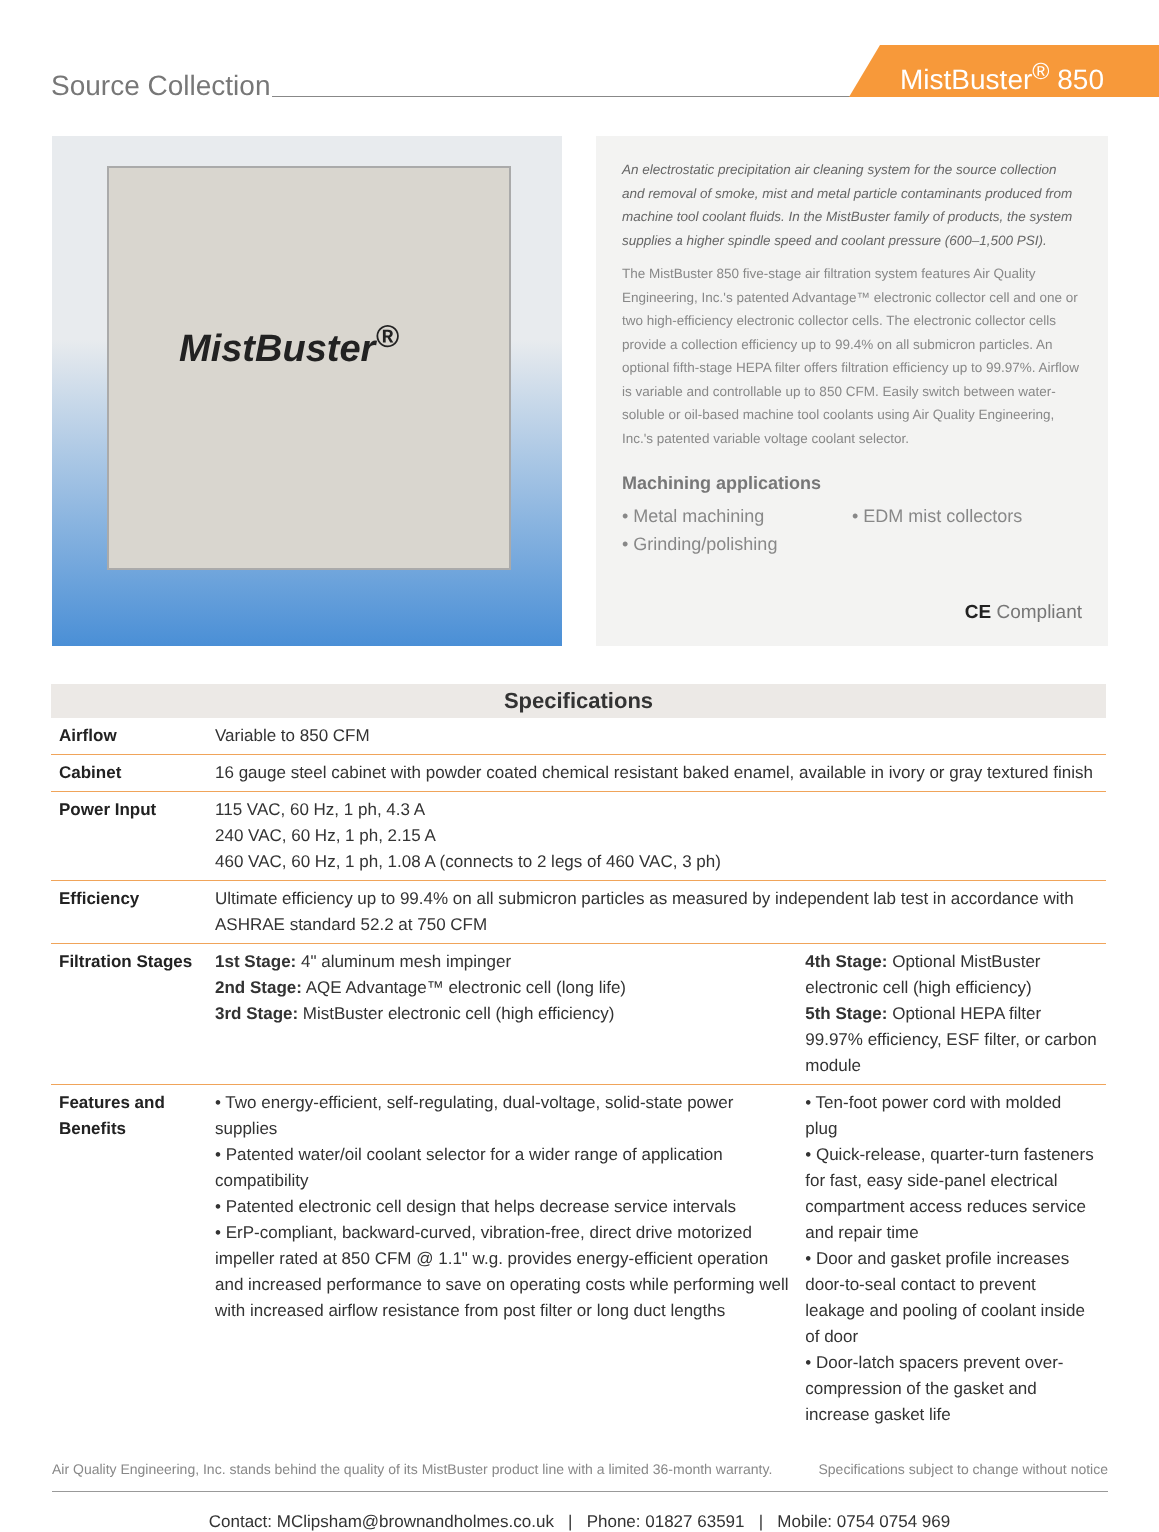Source Collection
MistBuster<sup>®</sup> 850
MistBuster<sup>®</sup>
An electrostatic precipitation air cleaning system for the source collection and removal of smoke, mist and metal particle contaminants produced from machine tool coolant fluids. In the MistBuster family of products, the system supplies a higher spindle speed and coolant pressure (600–1,500 PSI).
The MistBuster 850 five-stage air filtration system features Air Quality Engineering, Inc.'s patented Advantage™ electronic collector cell and one or two high-efficiency electronic collector cells. The electronic collector cells provide a collection efficiency up to 99.4% on all submicron particles. An optional fifth-stage HEPA filter offers filtration efficiency up to 99.97%. Airflow is variable and controllable up to 850 CFM. Easily switch between water-soluble or oil-based machine tool coolants using Air Quality Engineering, Inc.'s patented variable voltage coolant selector.
Machining applications
• Metal machining
• EDM mist collectors
• Grinding/polishing
CE Compliant
| Specifications | | |
| --- | --- | --- |
| Airflow | Variable to 850 CFM | |
| Cabinet | 16 gauge steel cabinet with powder coated chemical resistant baked enamel, available in ivory or gray textured finish | |
| Power Input | 115 VAC, 60 Hz, 1 ph, 4.3 A 240 VAC, 60 Hz, 1 ph, 2.15 A 460 VAC, 60 Hz, 1 ph, 1.08 A (connects to 2 legs of 460 VAC, 3 ph) | |
| Efficiency | Ultimate efficiency up to 99.4% on all submicron particles as measured by independent lab test in accordance with ASHRAE standard 52.2 at 750 CFM | |
| Filtration Stages | 1st Stage: 4" aluminum mesh impinger 2nd Stage: AQE Advantage™ electronic cell (long life) 3rd Stage: MistBuster electronic cell (high efficiency) | 4th Stage: Optional MistBuster electronic cell (high efficiency) 5th Stage: Optional HEPA filter 99.97% efficiency, ESF filter, or carbon module |
| Features and Benefits | • Two energy-efficient, self-regulating, dual-voltage, solid-state power supplies • Patented water/oil coolant selector for a wider range of application compatibility • Patented electronic cell design that helps decrease service intervals • ErP-compliant, backward-curved, vibration-free, direct drive motorized impeller rated at 850 CFM @ 1.1" w.g. provides energy-efficient operation and increased performance to save on operating costs while performing well with increased airflow resistance from post filter or long duct lengths | • Ten-foot power cord with molded plug • Quick-release, quarter-turn fasteners for fast, easy side-panel electrical compartment access reduces service and repair time • Door and gasket profile increases door-to-seal contact to prevent leakage and pooling of coolant inside of door • Door-latch spacers prevent over-compression of the gasket and increase gasket life |
Air Quality Engineering, Inc. stands behind the quality of its MistBuster product line with a limited 36-month warranty. Specifications subject to change without notice
Contact: MClipsham@brownandholmes.co.uk | Phone: 01827 63591 | Mobile: 0754 0754 969